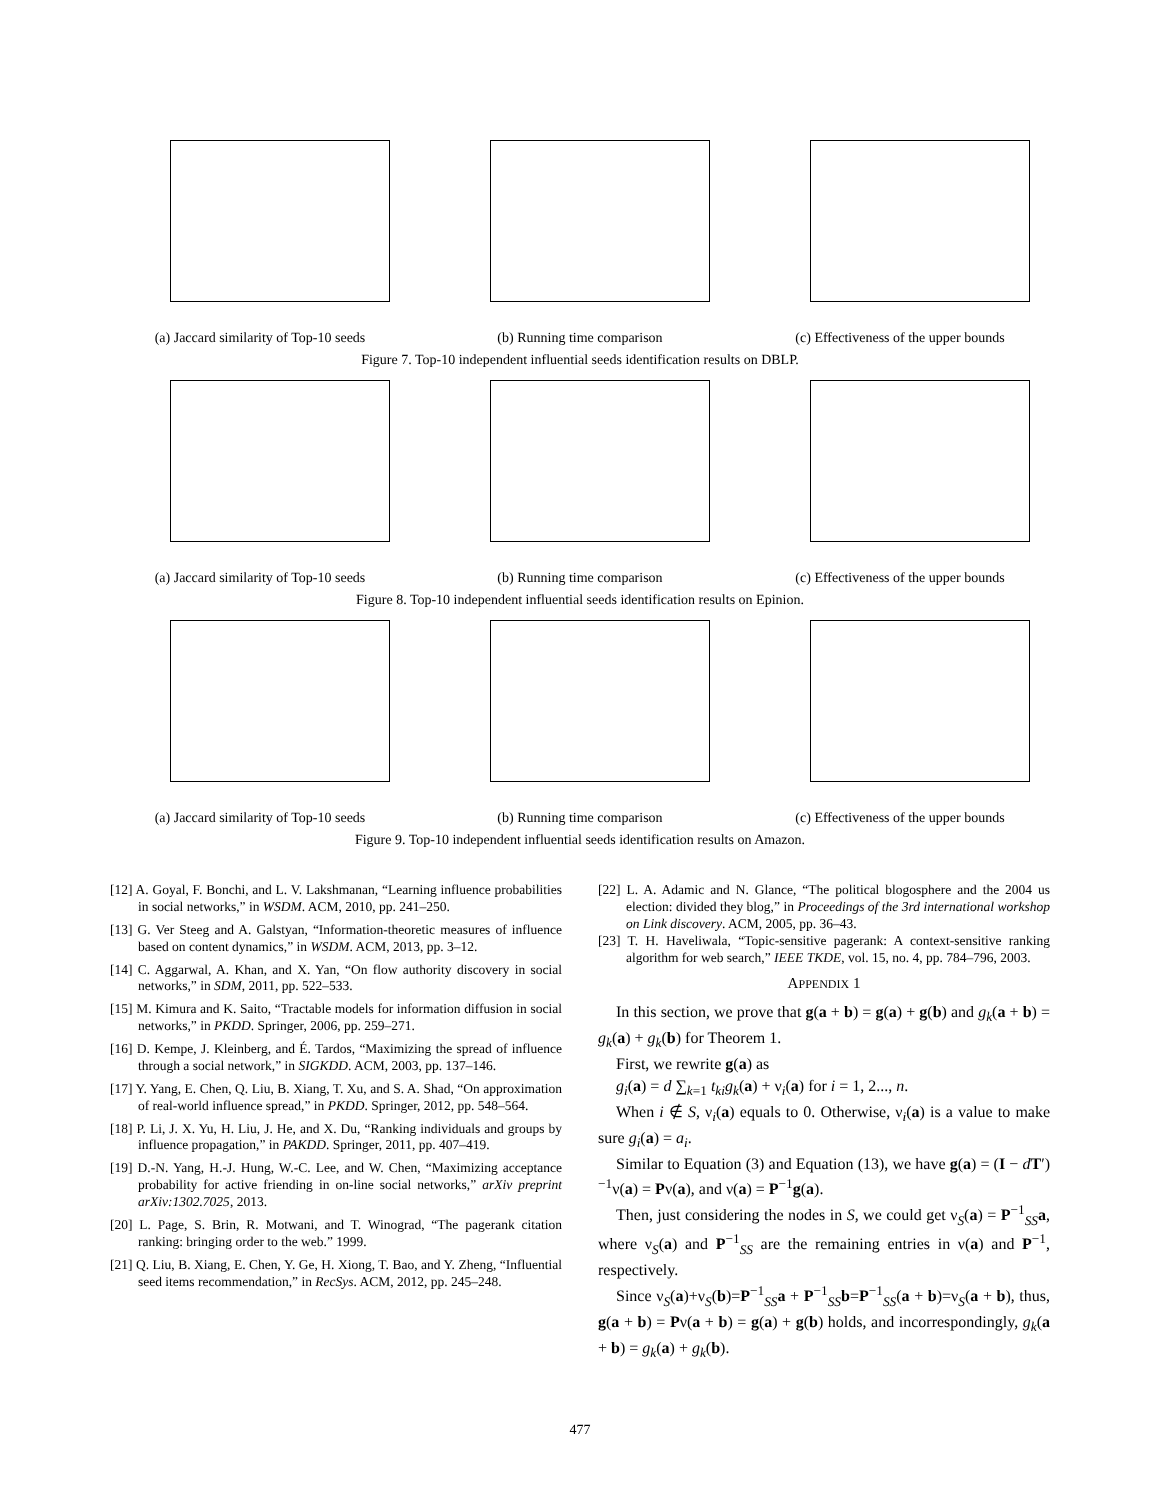(a) Jaccard similarity of Top-10 seeds
(b) Running time comparison (c) Effectiveness of the upper bounds
Figure 7. Top-10 independent influential seeds identification results on DBLP.
(a) Jaccard similarity of Top-10 seeds
(b) Running time comparison (c) Effectiveness of the upper bounds
Figure 8. Top-10 independent influential seeds identification results on Epinion.
(a) Jaccard similarity of Top-10 seeds
(b) Running time comparison (c) Effectiveness of the upper bounds
Figure 9. Top-10 independent influential seeds identification results on Amazon.
[12] A. Goyal, F. Bonchi, and L. V. Lakshmanan, “Learning influence probabilities in social networks,” in WSDM. ACM, 2010, pp. 241–250.
[13] G. Ver Steeg and A. Galstyan, “Information-theoretic measures of influence based on content dynamics,” in WSDM. ACM, 2013, pp. 3–12.
[14] C. Aggarwal, A. Khan, and X. Yan, “On flow authority discovery in social networks,” in SDM, 2011, pp. 522–533.
[15] M. Kimura and K. Saito, “Tractable models for information diffusion in social networks,” in PKDD. Springer, 2006, pp. 259–271.
[16] D. Kempe, J. Kleinberg, and É. Tardos, “Maximizing the spread of influence through a social network,” in SIGKDD. ACM, 2003, pp. 137–146.
[17] Y. Yang, E. Chen, Q. Liu, B. Xiang, T. Xu, and S. A. Shad, “On approximation of real-world influence spread,” in PKDD. Springer, 2012, pp. 548–564.
[18] P. Li, J. X. Yu, H. Liu, J. He, and X. Du, “Ranking individuals and groups by influence propagation,” in PAKDD. Springer, 2011, pp. 407–419.
[19] D.-N. Yang, H.-J. Hung, W.-C. Lee, and W. Chen, “Maximizing acceptance probability for active friending in on-line social networks,” arXiv preprint arXiv:1302.7025, 2013.
[20] L. Page, S. Brin, R. Motwani, and T. Winograd, “The pagerank citation ranking: bringing order to the web.” 1999.
[21] Q. Liu, B. Xiang, E. Chen, Y. Ge, H. Xiong, T. Bao, and Y. Zheng, “Influential seed items recommendation,” in RecSys. ACM, 2012, pp. 245–248.
[22] L. A. Adamic and N. Glance, “The political blogosphere and the 2004 us election: divided they blog,” in Proceedings of the 3rd international workshop on Link discovery. ACM, 2005, pp. 36–43.
[23] T. H. Haveliwala, “Topic-sensitive pagerank: A context-sensitive ranking algorithm for web search,” IEEE TKDE, vol. 15, no. 4, pp. 784–796, 2003.
APPENDIX 1
In this section, we prove that g(a + b) = g(a) + g(b) and g<sub>k</sub>(a + b) = g<sub>k</sub>(a) + g<sub>k</sub>(b) for Theorem 1.
First, we rewrite g(a) as
g<sub>i</sub>(a) = d ∑<sub>k=1</sub> t<sub>ki</sub>g<sub>k</sub>(a) + ν<sub>i</sub>(a) for i = 1, 2..., n.
When i ∉ S, ν<sub>i</sub>(a) equals to 0. Otherwise, ν<sub>i</sub>(a) is a value to make sure g<sub>i</sub>(a) = a<sub>i</sub>.
Similar to Equation (3) and Equation (13), we have g(a) = (I − dT′)<sup>−1</sup>ν(a) = Pν(a), and ν(a) = P<sup>−1</sup>g(a).
Then, just considering the nodes in S, we could get ν<sub>S</sub>(a) = P<sup>−1</sup><sub>SS</sub>a, where ν<sub>S</sub>(a) and P<sup>−1</sup><sub>SS</sub> are the remaining entries in ν(a) and P<sup>−1</sup>, respectively.
Since ν<sub>S</sub>(a)+ν<sub>S</sub>(b)=P<sup>−1</sup><sub>SS</sub>a + P<sup>−1</sup><sub>SS</sub>b=P<sup>−1</sup><sub>SS</sub>(a + b)=ν<sub>S</sub>(a + b), thus, g(a + b) = Pν(a + b) = g(a) + g(b) holds, and incorrespondingly, g<sub>k</sub>(a + b) = g<sub>k</sub>(a) + g<sub>k</sub>(b).
477